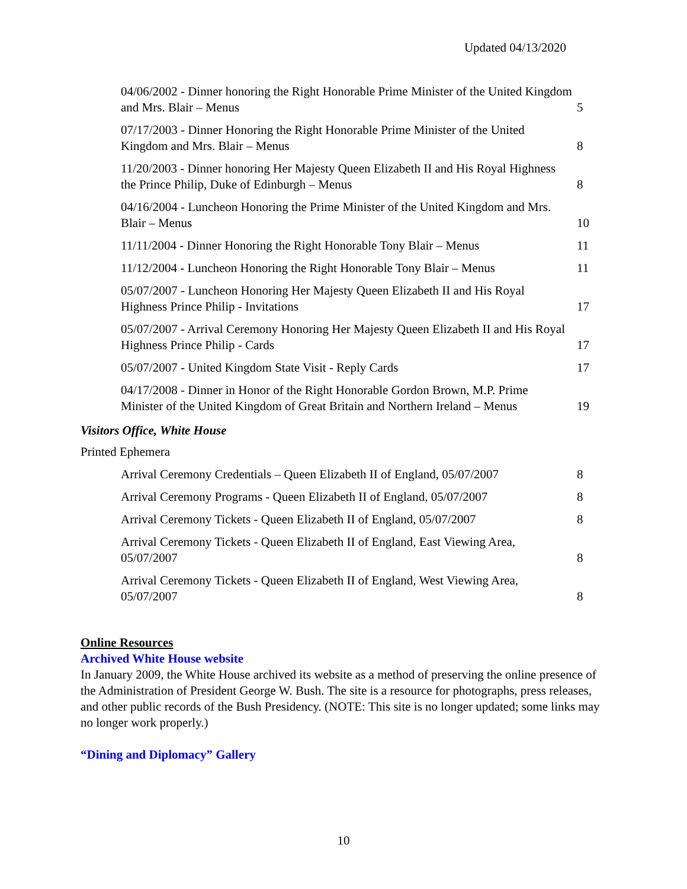Updated 04/13/2020
| 04/06/2002 - Dinner honoring the Right Honorable Prime Minister of the United Kingdom and Mrs. Blair – Menus | 5 |
| 07/17/2003 - Dinner Honoring the Right Honorable Prime Minister of the United Kingdom and Mrs. Blair – Menus | 8 |
| 11/20/2003 - Dinner honoring Her Majesty Queen Elizabeth II and His Royal Highness the Prince Philip, Duke of Edinburgh – Menus | 8 |
| 04/16/2004 - Luncheon Honoring the Prime Minister of the United Kingdom and Mrs. Blair – Menus | 10 |
| 11/11/2004 - Dinner Honoring the Right Honorable Tony Blair – Menus | 11 |
| 11/12/2004 - Luncheon Honoring the Right Honorable Tony Blair – Menus | 11 |
| 05/07/2007 - Luncheon Honoring Her Majesty Queen Elizabeth II and His Royal Highness Prince Philip - Invitations | 17 |
| 05/07/2007 - Arrival Ceremony Honoring Her Majesty Queen Elizabeth II and His Royal Highness Prince Philip - Cards | 17 |
| 05/07/2007 - United Kingdom State Visit - Reply Cards | 17 |
| 04/17/2008 - Dinner in Honor of the Right Honorable Gordon Brown, M.P. Prime Minister of the United Kingdom of Great Britain and Northern Ireland – Menus | 19 |
Visitors Office, White House
Printed Ephemera
| Arrival Ceremony Credentials – Queen Elizabeth II of England, 05/07/2007 | 8 |
| Arrival Ceremony Programs - Queen Elizabeth II of England, 05/07/2007 | 8 |
| Arrival Ceremony Tickets - Queen Elizabeth II of England, 05/07/2007 | 8 |
| Arrival Ceremony Tickets - Queen Elizabeth II of England, East Viewing Area, 05/07/2007 | 8 |
| Arrival Ceremony Tickets - Queen Elizabeth II of England, West Viewing Area, 05/07/2007 | 8 |
Online Resources
Archived White House website
In January 2009, the White House archived its website as a method of preserving the online presence of the Administration of President George W. Bush. The site is a resource for photographs, press releases, and other public records of the Bush Presidency. (NOTE: This site is no longer updated; some links may no longer work properly.)
“Dining and Diplomacy” Gallery
10